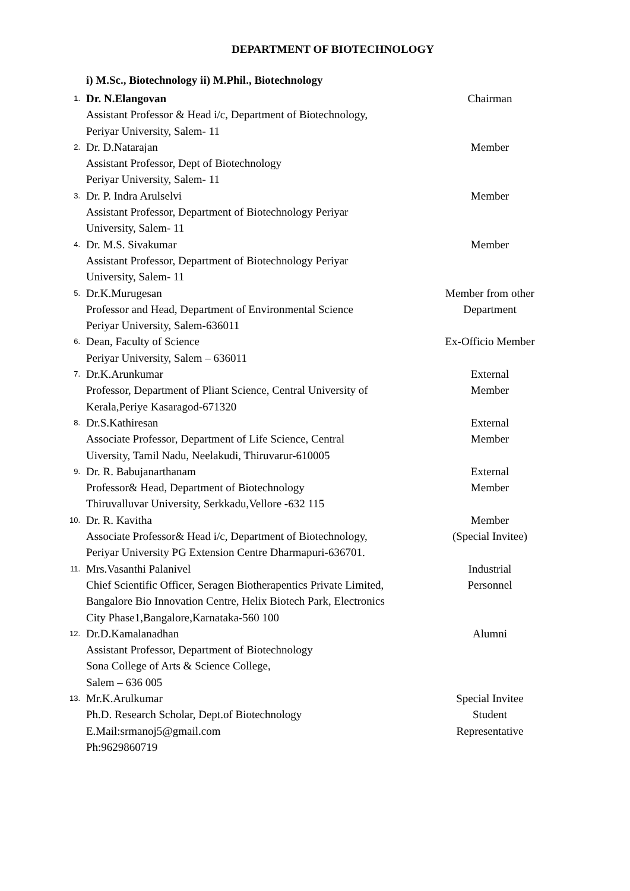DEPARTMENT OF BIOTECHNOLOGY
i) M.Sc., Biotechnology ii) M.Phil., Biotechnology
1.
Dr. N.Elangovan
Assistant Professor & Head i/c, Department of Biotechnology,
Periyar University, Salem- 11
Chairman
2.
Dr. D.Natarajan
Assistant Professor, Dept of Biotechnology
Periyar University, Salem- 11
Member
3.
Dr. P. Indra Arulselvi
Assistant Professor, Department of Biotechnology Periyar
University, Salem- 11
Member
4.
Dr. M.S. Sivakumar
Assistant Professor, Department of Biotechnology Periyar
University, Salem- 11
Member
5.
Dr.K.Murugesan
Professor and Head, Department of Environmental Science
Periyar University, Salem-636011
Member from other
Department
6.
Dean, Faculty of Science
Periyar University, Salem – 636011
Ex-Officio Member
7.
Dr.K.Arunkumar
Professor, Department of Pliant Science, Central University of
Kerala,Periye Kasaragod-671320
External
Member
8.
Dr.S.Kathiresan
Associate Professor, Department of Life Science, Central
Uiversity, Tamil Nadu, Neelakudi, Thiruvarur-610005
External
Member
9.
Dr. R. Babujanarthanam
Professor& Head, Department of Biotechnology
Thiruvalluvar University, Serkkadu,Vellore -632 115
External
Member
10.
Dr. R. Kavitha
Associate Professor& Head i/c, Department of Biotechnology,
Periyar University PG Extension Centre Dharmapuri-636701.
Member
(Special Invitee)
11.
Mrs.Vasanthi Palanivel
Chief Scientific Officer, Seragen Biotherapentics Private Limited,
Bangalore Bio Innovation Centre, Helix Biotech Park, Electronics
City Phase1,Bangalore,Karnataka-560 100
Industrial
Personnel
12.
Dr.D.Kamalanadhan
Assistant Professor, Department of Biotechnology
Sona College of Arts & Science College,
Salem – 636 005
Alumni
13.
Mr.K.Arulkumar
Ph.D. Research Scholar, Dept.of Biotechnology
E.Mail:srmanoj5@gmail.com
Ph:9629860719
Special Invitee
Student
Representative